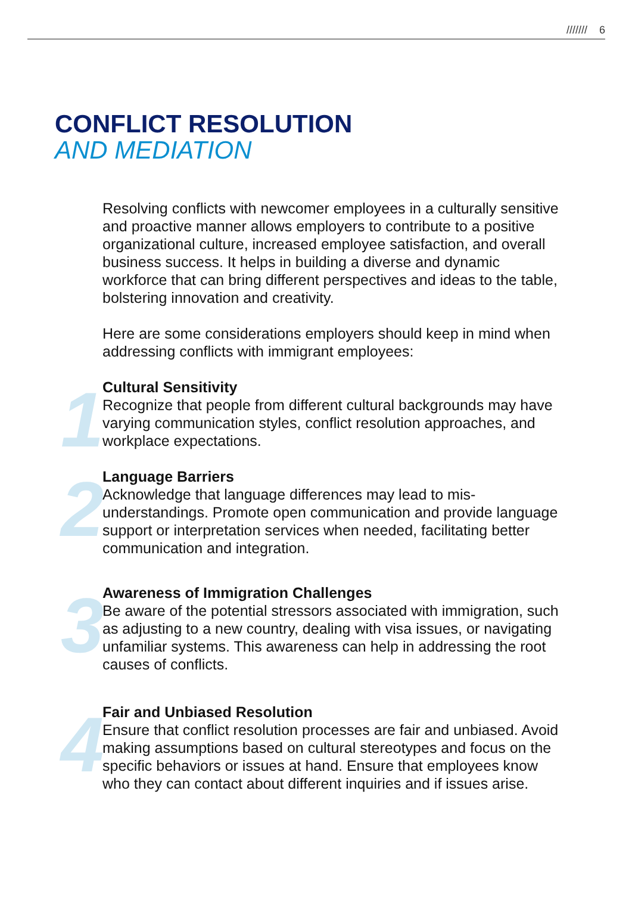/////// 6
CONFLICT RESOLUTION
AND MEDIATION
Resolving conflicts with newcomer employees in a culturally sensitive and proactive manner allows employers to contribute to a positive organizational culture, increased employee satisfaction, and overall business success. It helps in building a diverse and dynamic workforce that can bring different perspectives and ideas to the table, bolstering innovation and creativity.
Here are some considerations employers should keep in mind when addressing conflicts with immigrant employees:
1
Cultural Sensitivity
Recognize that people from different cultural backgrounds may have varying communication styles, conflict resolution approaches, and workplace expectations.
2
Language Barriers
Acknowledge that language differences may lead to mis-understandings. Promote open communication and provide language support or interpretation services when needed, facilitating better communication and integration.
3
Awareness of Immigration Challenges
Be aware of the potential stressors associated with immigration, such as adjusting to a new country, dealing with visa issues, or navigating unfamiliar systems. This awareness can help in addressing the root causes of conflicts.
4
Fair and Unbiased Resolution
Ensure that conflict resolution processes are fair and unbiased. Avoid making assumptions based on cultural stereotypes and focus on the specific behaviors or issues at hand. Ensure that employees know who they can contact about different inquiries and if issues arise.